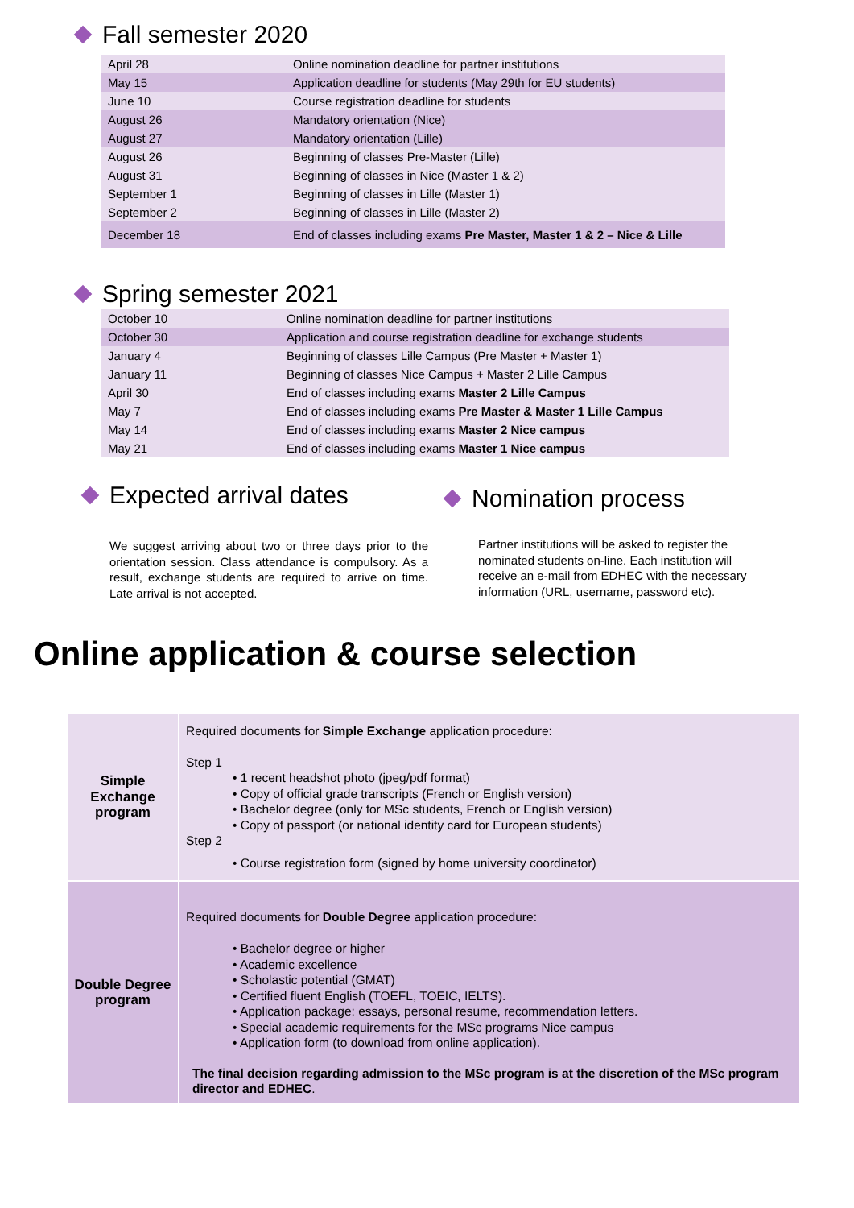Fall semester 2020
| April 28 | Online nomination deadline for partner institutions |
| May 15 | Application deadline for students (May 29th for EU students) |
| June 10 | Course registration deadline for students |
| August 26 | Mandatory orientation (Nice) |
| August 27 | Mandatory orientation (Lille) |
| August 26 | Beginning of classes Pre-Master (Lille) |
| August 31 | Beginning of classes in Nice (Master 1 & 2) |
| September 1 | Beginning of classes in Lille (Master 1) |
| September 2 | Beginning of classes in Lille (Master 2) |
| December 18 | End of classes including exams Pre Master, Master 1 & 2 – Nice & Lille |
Spring semester 2021
| October 10 | Online nomination deadline for partner institutions |
| October 30 | Application and course registration deadline for exchange students |
| January 4 | Beginning of classes Lille Campus (Pre Master + Master 1) |
| January 11 | Beginning of classes Nice Campus + Master 2 Lille Campus |
| April 30 | End of classes including exams Master 2 Lille Campus |
| May 7 | End of classes including exams Pre Master & Master 1 Lille Campus |
| May 14 | End of classes including exams Master 2 Nice campus |
| May 21 | End of classes including exams Master 1 Nice campus |
Expected arrival dates
We suggest arriving about two or three days prior to the orientation session. Class attendance is compulsory. As a result, exchange students are required to arrive on time. Late arrival is not accepted.
Nomination process
Partner institutions will be asked to register the nominated students on-line. Each institution will receive an e-mail from EDHEC with the necessary information (URL, username, password etc).
Online application & course selection
| Simple Exchange program | Required documents for Simple Exchange application procedure: Step 1 • 1 recent headshot photo (jpeg/pdf format) • Copy of official grade transcripts (French or English version) • Bachelor degree (only for MSc students, French or English version) • Copy of passport (or national identity card for European students) Step 2 • Course registration form (signed by home university coordinator) |
| Double Degree program | Required documents for Double Degree application procedure: • Bachelor degree or higher • Academic excellence • Scholastic potential (GMAT) • Certified fluent English (TOEFL, TOEIC, IELTS). • Application package: essays, personal resume, recommendation letters. • Special academic requirements for the MSc programs Nice campus • Application form (to download from online application). The final decision regarding admission to the MSc program is at the discretion of the MSc program director and EDHEC . |